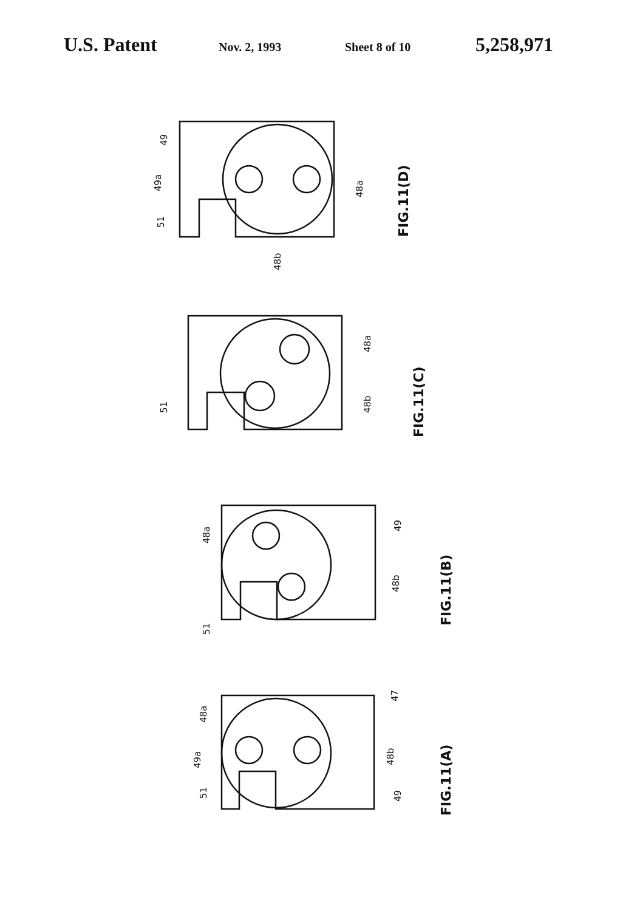U.S. Patent Nov. 2, 1993 Sheet 8 of 10 5,258,971
FIG.11(D)
FIG.11(C)
FIG.11(B)
FIG.11(A)
49
49a
51
48a
48b
51
48a
48b
48a
51
49
48b
48a
49a
51
47
48b
49